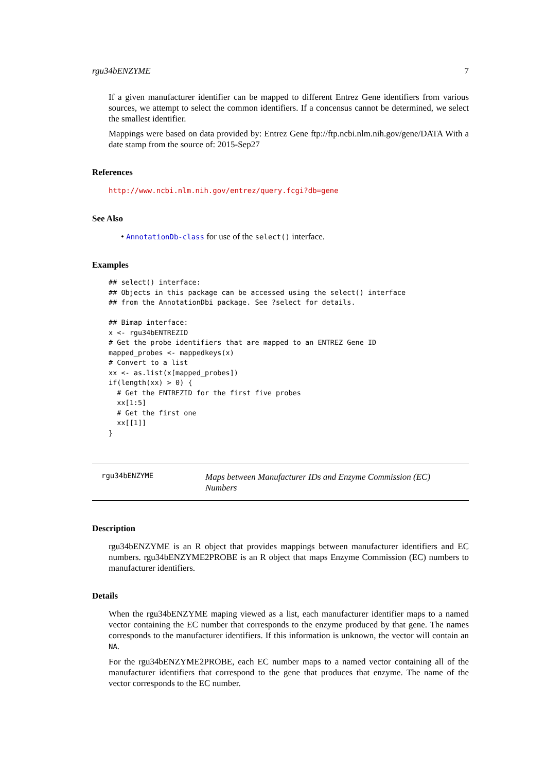rgu34bENZYME 7
If a given manufacturer identifier can be mapped to different Entrez Gene identifiers from various sources, we attempt to select the common identifiers. If a concensus cannot be determined, we select the smallest identifier.
Mappings were based on data provided by: Entrez Gene ftp://ftp.ncbi.nlm.nih.gov/gene/DATA With a date stamp from the source of: 2015-Sep27
References
http://www.ncbi.nlm.nih.gov/entrez/query.fcgi?db=gene
See Also
• AnnotationDb-class for use of the select() interface.
Examples
## select() interface:
## Objects in this package can be accessed using the select() interface
## from the AnnotationDbi package. See ?select for details.

## Bimap interface:
x <- rgu34bENTREZID
# Get the probe identifiers that are mapped to an ENTREZ Gene ID
mapped_probes <- mappedkeys(x)
# Convert to a list
xx <- as.list(x[mapped_probes])
if(length(xx) > 0) {
  # Get the ENTREZID for the first five probes
  xx[1:5]
  # Get the first one
  xx[[1]]
}
rgu34bENZYME
Maps between Manufacturer IDs and Enzyme Commission (EC) Numbers
Description
rgu34bENZYME is an R object that provides mappings between manufacturer identifiers and EC numbers. rgu34bENZYME2PROBE is an R object that maps Enzyme Commission (EC) numbers to manufacturer identifiers.
Details
When the rgu34bENZYME maping viewed as a list, each manufacturer identifier maps to a named vector containing the EC number that corresponds to the enzyme produced by that gene. The names corresponds to the manufacturer identifiers. If this information is unknown, the vector will contain an NA.
For the rgu34bENZYME2PROBE, each EC number maps to a named vector containing all of the manufacturer identifiers that correspond to the gene that produces that enzyme. The name of the vector corresponds to the EC number.